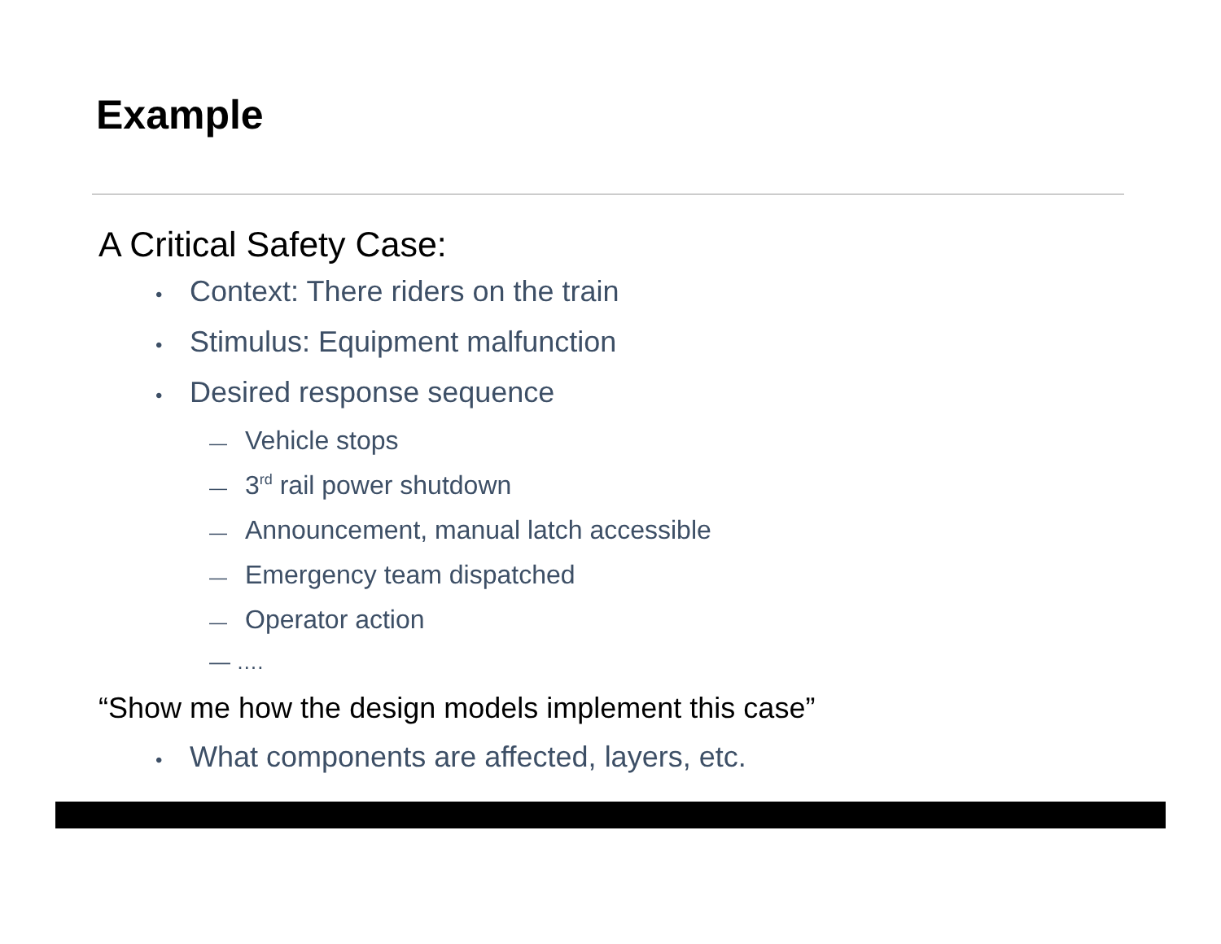Example
A Critical Safety Case:
• Context: There riders on the train
• Stimulus: Equipment malfunction
• Desired response sequence
— Vehicle stops
— 3<sup>rd</sup> rail power shutdown
— Announcement, manual latch accessible
— Emergency team dispatched
— Operator action
— ….
“Show me how the design models implement this case”
• What components are affected, layers, etc.